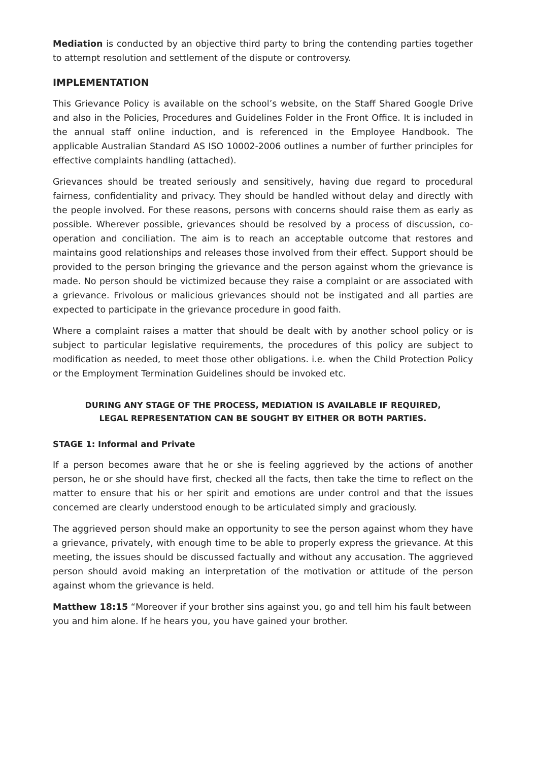Mediation is conducted by an objective third party to bring the contending parties together to attempt resolution and settlement of the dispute or controversy.
IMPLEMENTATION
This Grievance Policy is available on the school’s website, on the Staff Shared Google Drive and also in the Policies, Procedures and Guidelines Folder in the Front Office. It is included in the annual staff online induction, and is referenced in the Employee Handbook. The applicable Australian Standard AS ISO 10002-2006 outlines a number of further principles for effective complaints handling (attached).
Grievances should be treated seriously and sensitively, having due regard to procedural fairness, confidentiality and privacy. They should be handled without delay and directly with the people involved. For these reasons, persons with concerns should raise them as early as possible. Wherever possible, grievances should be resolved by a process of discussion, co-operation and conciliation. The aim is to reach an acceptable outcome that restores and maintains good relationships and releases those involved from their effect. Support should be provided to the person bringing the grievance and the person against whom the grievance is made. No person should be victimized because they raise a complaint or are associated with a grievance. Frivolous or malicious grievances should not be instigated and all parties are expected to participate in the grievance procedure in good faith.
Where a complaint raises a matter that should be dealt with by another school policy or is subject to particular legislative requirements, the procedures of this policy are subject to modification as needed, to meet those other obligations. i.e. when the Child Protection Policy or the Employment Termination Guidelines should be invoked etc.
DURING ANY STAGE OF THE PROCESS, MEDIATION IS AVAILABLE IF REQUIRED,
LEGAL REPRESENTATION CAN BE SOUGHT BY EITHER OR BOTH PARTIES.
STAGE 1: Informal and Private
If a person becomes aware that he or she is feeling aggrieved by the actions of another person, he or she should have first, checked all the facts, then take the time to reflect on the matter to ensure that his or her spirit and emotions are under control and that the issues concerned are clearly understood enough to be articulated simply and graciously.
The aggrieved person should make an opportunity to see the person against whom they have a grievance, privately, with enough time to be able to properly express the grievance. At this meeting, the issues should be discussed factually and without any accusation. The aggrieved person should avoid making an interpretation of the motivation or attitude of the person against whom the grievance is held.
Matthew 18:15 “Moreover if your brother sins against you, go and tell him his fault between you and him alone. If he hears you, you have gained your brother.